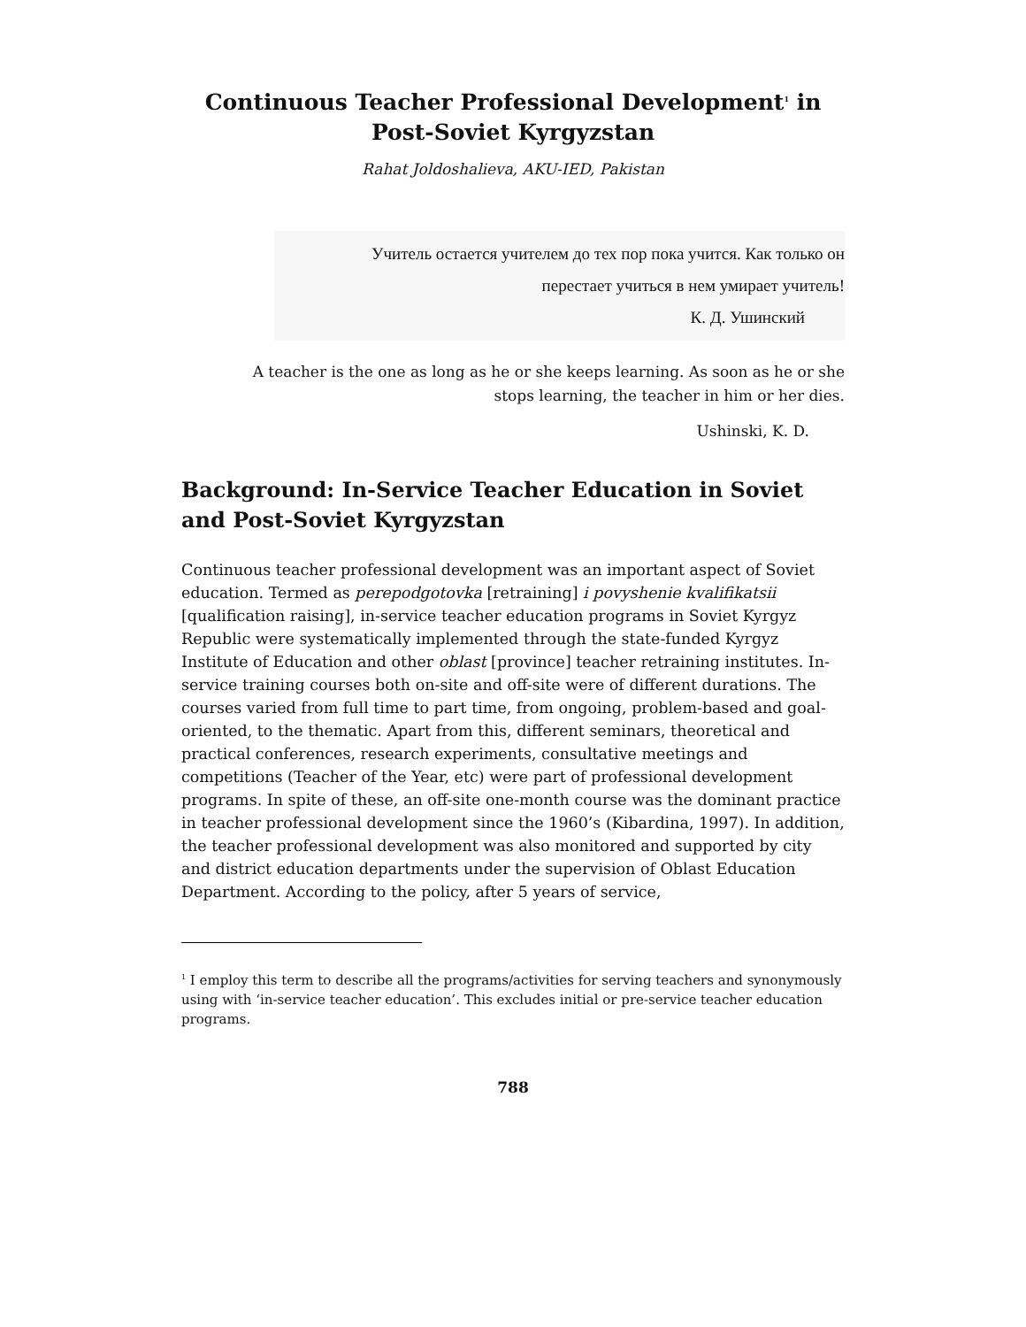Continuous Teacher Professional Development<sup>1</sup> in Post-Soviet Kyrgyzstan
Rahat Joldoshalieva, AKU-IED, Pakistan
Учитель остается учителем до тех пор пока учится. Как только он
перестает учиться в нем умирает учитель!
К. Д. Ушинский
A teacher is the one as long as he or she keeps learning. As soon as he or she
stops learning, the teacher in him or her dies.
Ushinski, K. D.
Background: In-Service Teacher Education in Soviet and Post-Soviet Kyrgyzstan
Continuous teacher professional development was an important aspect of Soviet education. Termed as perepodgotovka [retraining] i povyshenie kvalifikatsii [qualification raising], in-service teacher education programs in Soviet Kyrgyz Republic were systematically implemented through the state-funded Kyrgyz Institute of Education and other oblast [province] teacher retraining institutes. In-service training courses both on-site and off-site were of different durations. The courses varied from full time to part time, from ongoing, problem-based and goal-oriented, to the thematic. Apart from this, different seminars, theoretical and practical conferences, research experiments, consultative meetings and competitions (Teacher of the Year, etc) were part of professional development programs. In spite of these, an off-site one-month course was the dominant practice in teacher professional development since the 1960’s (Kibardina, 1997). In addition, the teacher professional development was also monitored and supported by city and district education departments under the supervision of Oblast Education Department. According to the policy, after 5 years of service,
<sup>1</sup> I employ this term to describe all the programs/activities for serving teachers and synonymously using with ‘in-service teacher education’. This excludes initial or pre-service teacher education programs.
788